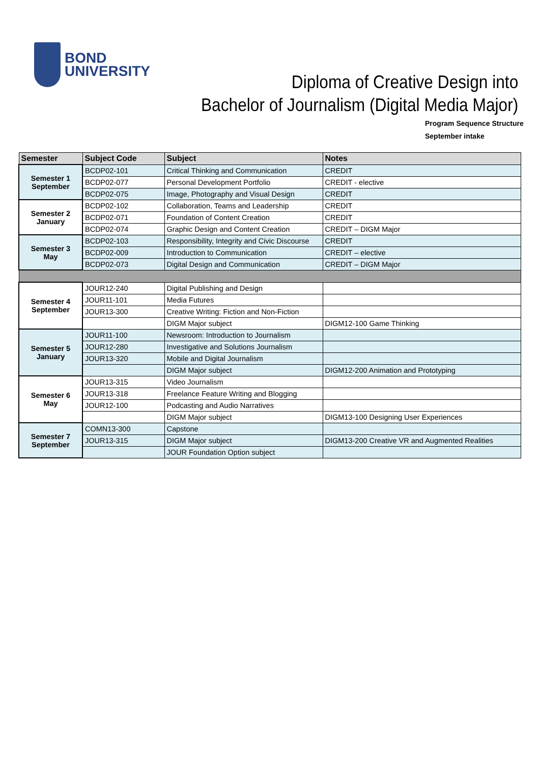BOND
UNIVERSITY
Diploma of Creative Design into
Bachelor of Journalism (Digital Media Major)
Program Sequence Structure
September intake
| Semester | Subject Code | Subject | Notes |
| --- | --- | --- | --- |
| Semester 1 September | BCDP02-101 | Critical Thinking and Communication | CREDIT |
| | BCDP02-077 | Personal Development Portfolio | CREDIT - elective |
| | BCDP02-075 | Image, Photography and Visual Design | CREDIT |
| Semester 2 January | BCDP02-102 | Collaboration, Teams and Leadership | CREDIT |
| | BCDP02-071 | Foundation of Content Creation | CREDIT |
| | BCDP02-074 | Graphic Design and Content Creation | CREDIT – DIGM Major |
| Semester 3 May | BCDP02-103 | Responsibility, Integrity and Civic Discourse | CREDIT |
| | BCDP02-009 | Introduction to Communication | CREDIT – elective |
| | BCDP02-073 | Digital Design and Communication | CREDIT – DIGM Major |
| Semester 4 September | JOUR12-240 | Digital Publishing and Design | |
| | JOUR11-101 | Media Futures | |
| | JOUR13-300 | Creative Writing: Fiction and Non-Fiction | |
| | | DIGM Major subject | DIGM12-100 Game Thinking |
| Semester 5 January | JOUR11-100 | Newsroom: Introduction to Journalism | |
| | JOUR12-280 | Investigative and Solutions Journalism | |
| | JOUR13-320 | Mobile and Digital Journalism | |
| | | DIGM Major subject | DIGM12-200 Animation and Prototyping |
| Semester 6 May | JOUR13-315 | Video Journalism | |
| | JOUR13-318 | Freelance Feature Writing and Blogging | |
| | JOUR12-100 | Podcasting and Audio Narratives | |
| | | DIGM Major subject | DIGM13-100 Designing User Experiences |
| Semester 7 September | COMN13-300 | Capstone | |
| | JOUR13-315 | DIGM Major subject | DIGM13-200 Creative VR and Augmented Realities |
| | | JOUR Foundation Option subject | |